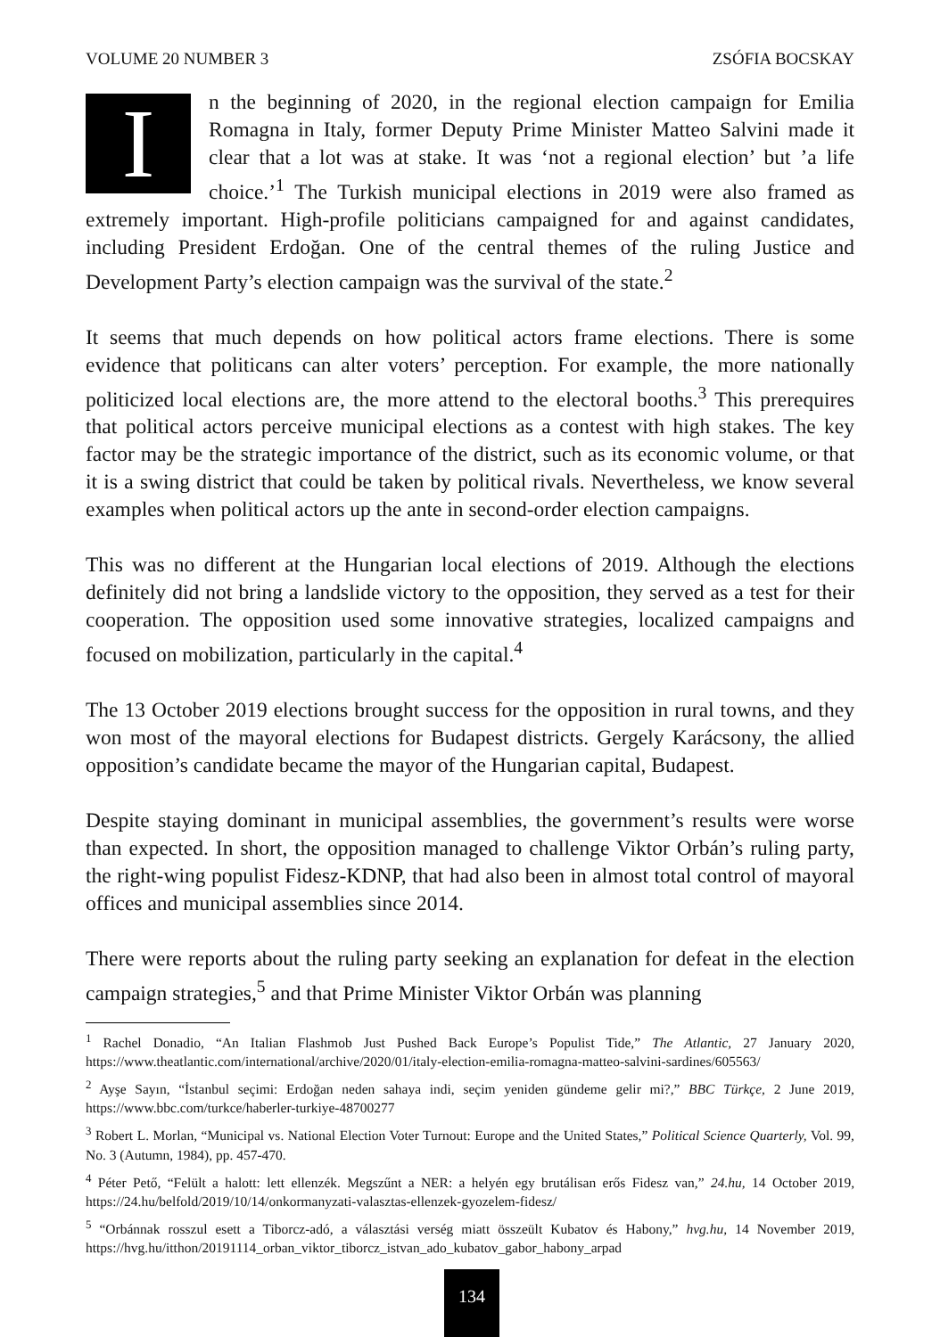VOLUME 20 NUMBER 3 ZSÓFIA BOCSKAY
In the beginning of 2020, in the regional election campaign for Emilia Romagna in Italy, former Deputy Prime Minister Matteo Salvini made it clear that a lot was at stake. It was ‘not a regional election’ but ’a life choice.’<sup>1</sup> The Turkish municipal elections in 2019 were also framed as extremely important. High-profile politicians campaigned for and against candidates, including President Erdoğan. One of the central themes of the ruling Justice and Development Party’s election campaign was the survival of the state.<sup>2</sup>
It seems that much depends on how political actors frame elections. There is some evidence that politicans can alter voters’ perception. For example, the more nationally politicized local elections are, the more attend to the electoral booths.<sup>3</sup> This prerequires that political actors perceive municipal elections as a contest with high stakes. The key factor may be the strategic importance of the district, such as its economic volume, or that it is a swing district that could be taken by political rivals. Nevertheless, we know several examples when political actors up the ante in second-order election campaigns.
This was no different at the Hungarian local elections of 2019. Although the elections definitely did not bring a landslide victory to the opposition, they served as a test for their cooperation. The opposition used some innovative strategies, localized campaigns and focused on mobilization, particularly in the capital.<sup>4</sup>
The 13 October 2019 elections brought success for the opposition in rural towns, and they won most of the mayoral elections for Budapest districts. Gergely Karácsony, the allied opposition’s candidate became the mayor of the Hungarian capital, Budapest.
Despite staying dominant in municipal assemblies, the government’s results were worse than expected. In short, the opposition managed to challenge Viktor Orbán’s ruling party, the right-wing populist Fidesz-KDNP, that had also been in almost total control of mayoral offices and municipal assemblies since 2014.
There were reports about the ruling party seeking an explanation for defeat in the election campaign strategies,<sup>5</sup> and that Prime Minister Viktor Orbán was planning
<sup>1</sup> Rachel Donadio, “An Italian Flashmob Just Pushed Back Europe’s Populist Tide,” The Atlantic, 27 January 2020, https://www.theatlantic.com/international/archive/2020/01/italy-election-emilia-romagna-matteo-salvini-sardines/605563/
<sup>2</sup> Ayşe Sayın, “İstanbul seçimi: Erdoğan neden sahaya indi, seçim yeniden gündeme gelir mi?,” BBC Türkçe, 2 June 2019, https://www.bbc.com/turkce/haberler-turkiye-48700277
<sup>3</sup> Robert L. Morlan, “Municipal vs. National Election Voter Turnout: Europe and the United States,” Political Science Quarterly, Vol. 99, No. 3 (Autumn, 1984), pp. 457-470.
<sup>4</sup> Péter Pető, “Felült a halott: lett ellenzék. Megszűnt a NER: a helyén egy brutálisan erős Fidesz van,” 24.hu, 14 October 2019, https://24.hu/belfold/2019/10/14/onkormanyzati-valasztas-ellenzek-gyozelem-fidesz/
<sup>5</sup> “Orbánnak rosszul esett a Tiborcz-adó, a választási verség miatt összeült Kubatov és Habony,” hvg.hu, 14 November 2019, https://hvg.hu/itthon/20191114_orban_viktor_tiborcz_istvan_ado_kubatov_gabor_habony_arpad
134